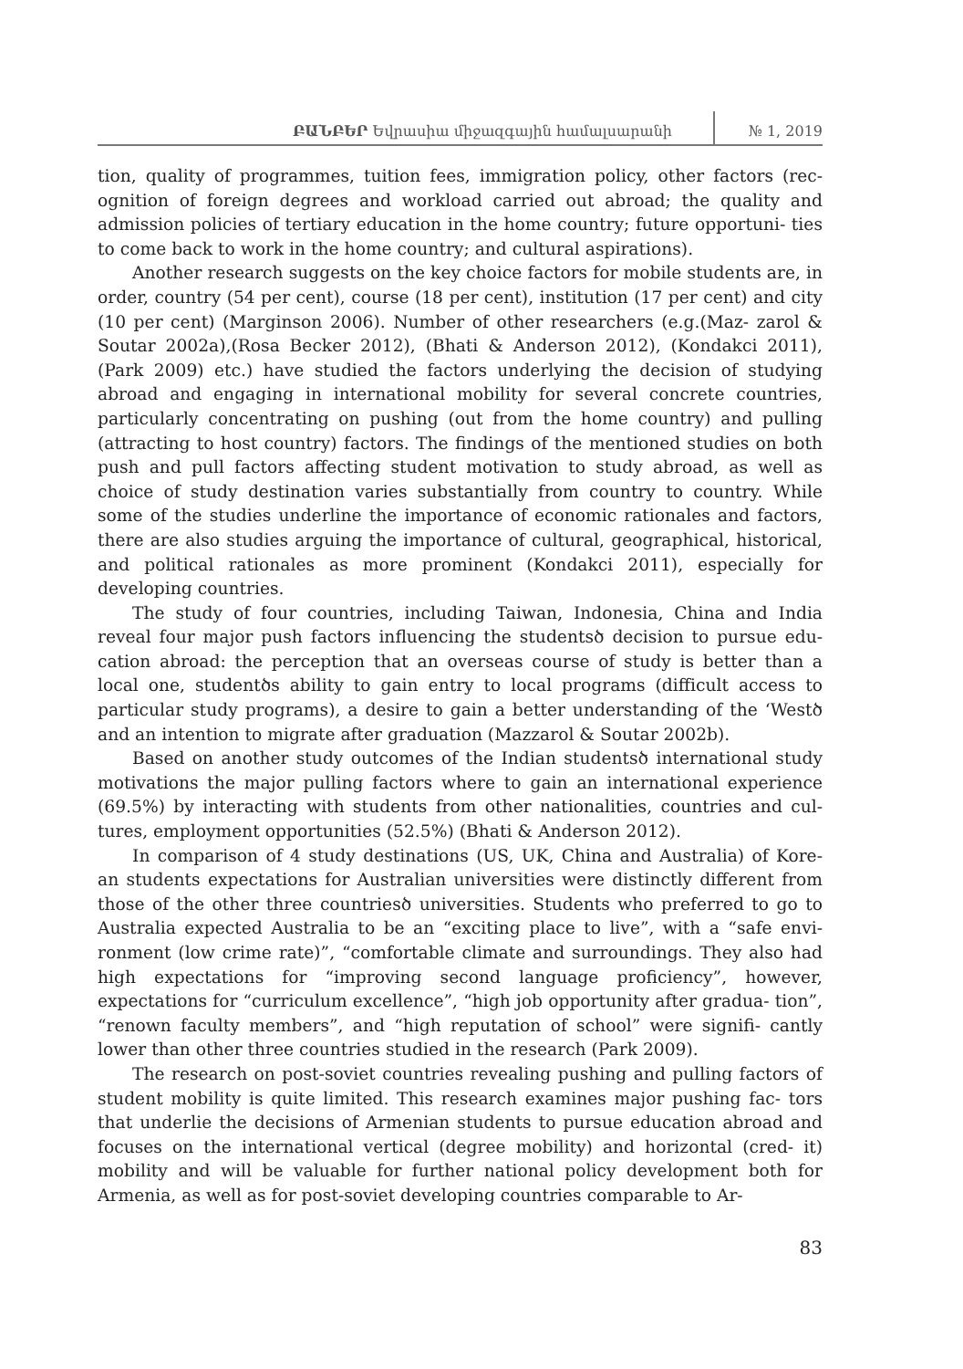ԲԱՆԲԵՐ Եվրասիա միջազգային համալսարանի № 1, 2019
tion, quality of programmes, tuition fees, immigration policy, other factors (rec- ognition of foreign degrees and workload carried out abroad; the quality and admission policies of tertiary education in the home country; future opportuni- ties to come back to work in the home country; and cultural aspirations).
Another research suggests on the key choice factors for mobile students are, in order, country (54 per cent), course (18 per cent), institution (17 per cent) and city (10 per cent) (Marginson 2006). Number of other researchers (e.g.(Maz- zarol & Soutar 2002a),(Rosa Becker 2012), (Bhati & Anderson 2012), (Kondakci 2011), (Park 2009) etc.) have studied the factors underlying the decision of studying abroad and engaging in international mobility for several concrete countries, particularly concentrating on pushing (out from the home country) and pulling (attracting to host country) factors. The findings of the mentioned studies on both push and pull factors affecting student motivation to study abroad, as well as choice of study destination varies substantially from country to country. While some of the studies underline the importance of economic rationales and factors, there are also studies arguing the importance of cultural, geographical, historical, and political rationales as more prominent (Kondakci 2011), especially for developing countries.
The study of four countries, including Taiwan, Indonesia, China and India reveal four major push factors influencing the studentsծ decision to pursue edu- cation abroad: the perception that an overseas course of study is better than a local one, studentծs ability to gain entry to local programs (difficult access to particular study programs), a desire to gain a better understanding of the ‘Westծ and an intention to migrate after graduation (Mazzarol & Soutar 2002b).
Based on another study outcomes of the Indian studentsծ international study motivations the major pulling factors where to gain an international experience (69.5%) by interacting with students from other nationalities, countries and cul- tures, employment opportunities (52.5%) (Bhati & Anderson 2012).
In comparison of 4 study destinations (US, UK, China and Australia) of Kore- an students expectations for Australian universities were distinctly different from those of the other three countriesծ universities. Students who preferred to go to Australia expected Australia to be an “exciting place to live”, with a “safe envi- ronment (low crime rate)”, “comfortable climate and surroundings. They also had high expectations for “improving second language proficiency”, however, expectations for “curriculum excellence”, “high job opportunity after gradua- tion”, “renown faculty members”, and “high reputation of school” were signifi- cantly lower than other three countries studied in the research (Park 2009).
The research on post-soviet countries revealing pushing and pulling factors of student mobility is quite limited. This research examines major pushing fac- tors that underlie the decisions of Armenian students to pursue education abroad and focuses on the international vertical (degree mobility) and horizontal (cred- it) mobility and will be valuable for further national policy development both for Armenia, as well as for post-soviet developing countries comparable to Ar-
83